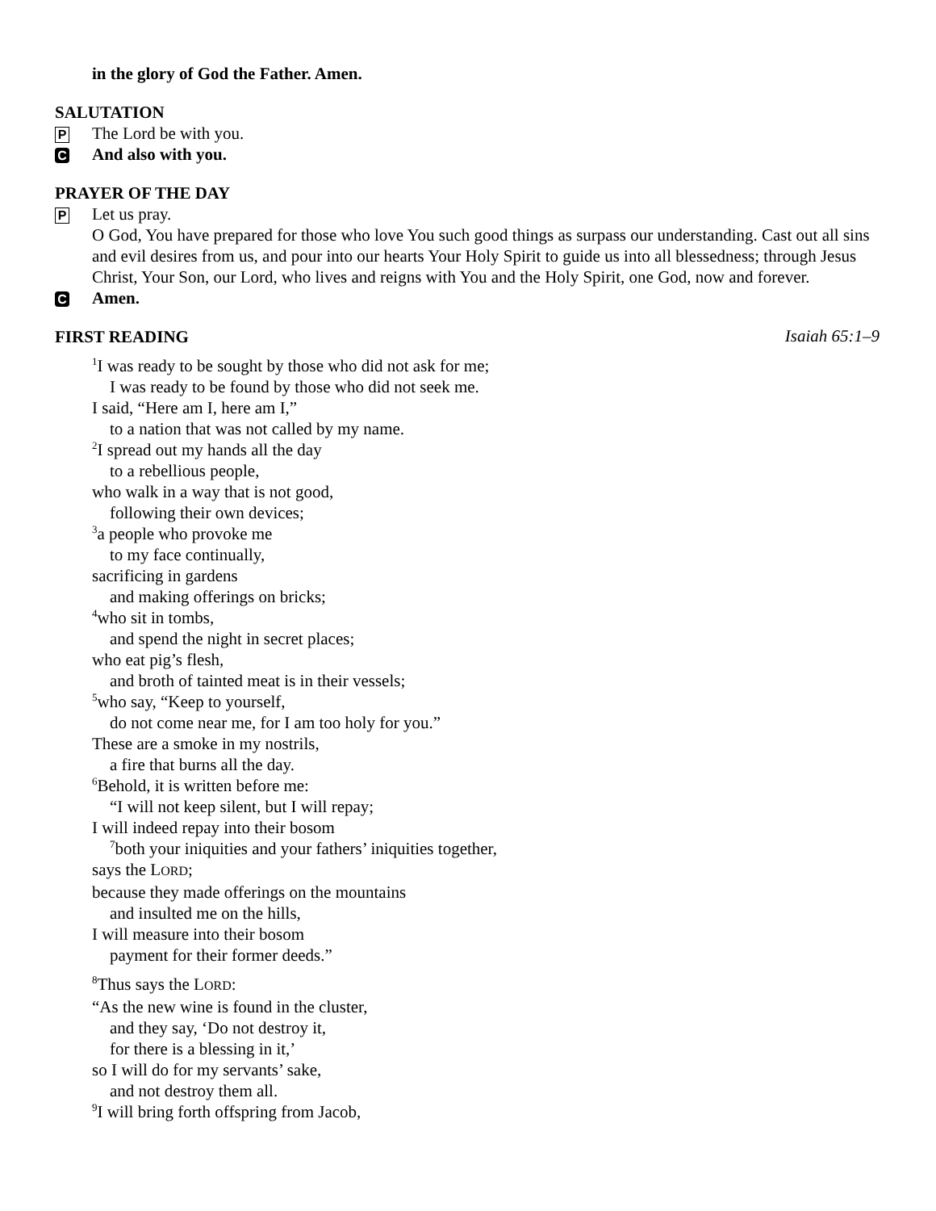in the glory of God the Father. Amen.
SALUTATION
P The Lord be with you.
C And also with you.
PRAYER OF THE DAY
P Let us pray.
O God, You have prepared for those who love You such good things as surpass our understanding. Cast out all sins and evil desires from us, and pour into our hearts Your Holy Spirit to guide us into all blessedness; through Jesus Christ, Your Son, our Lord, who lives and reigns with You and the Holy Spirit, one God, now and forever.
C Amen.
FIRST READING
Isaiah 65:1–9
<sup>1</sup> I was ready to be sought by those who did not ask for me;
I was ready to be found by those who did not seek me.
I said, “Here am I, here am I,”
to a nation that was not called by my name.
<sup>2</sup> I spread out my hands all the day
to a rebellious people,
who walk in a way that is not good,
following their own devices;
<sup>3</sup> a people who provoke me
to my face continually,
sacrificing in gardens
and making offerings on bricks;
<sup>4</sup> who sit in tombs,
and spend the night in secret places;
who eat pig’s flesh,
and broth of tainted meat is in their vessels;
<sup>5</sup> who say, “Keep to yourself,
do not come near me, for I am too holy for you.”
These are a smoke in my nostrils,
a fire that burns all the day.
<sup>6</sup> Behold, it is written before me:
“I will not keep silent, but I will repay;
I will indeed repay into their bosom
<sup>7</sup> both your iniquities and your fathers’ iniquities together,
says the LORD;
because they made offerings on the mountains
and insulted me on the hills,
I will measure into their bosom
payment for their former deeds.”
<sup>8</sup> Thus says the LORD:
“As the new wine is found in the cluster,
and they say, ‘Do not destroy it,
for there is a blessing in it,’
so I will do for my servants’ sake,
and not destroy them all.
<sup>9</sup> I will bring forth offspring from Jacob,